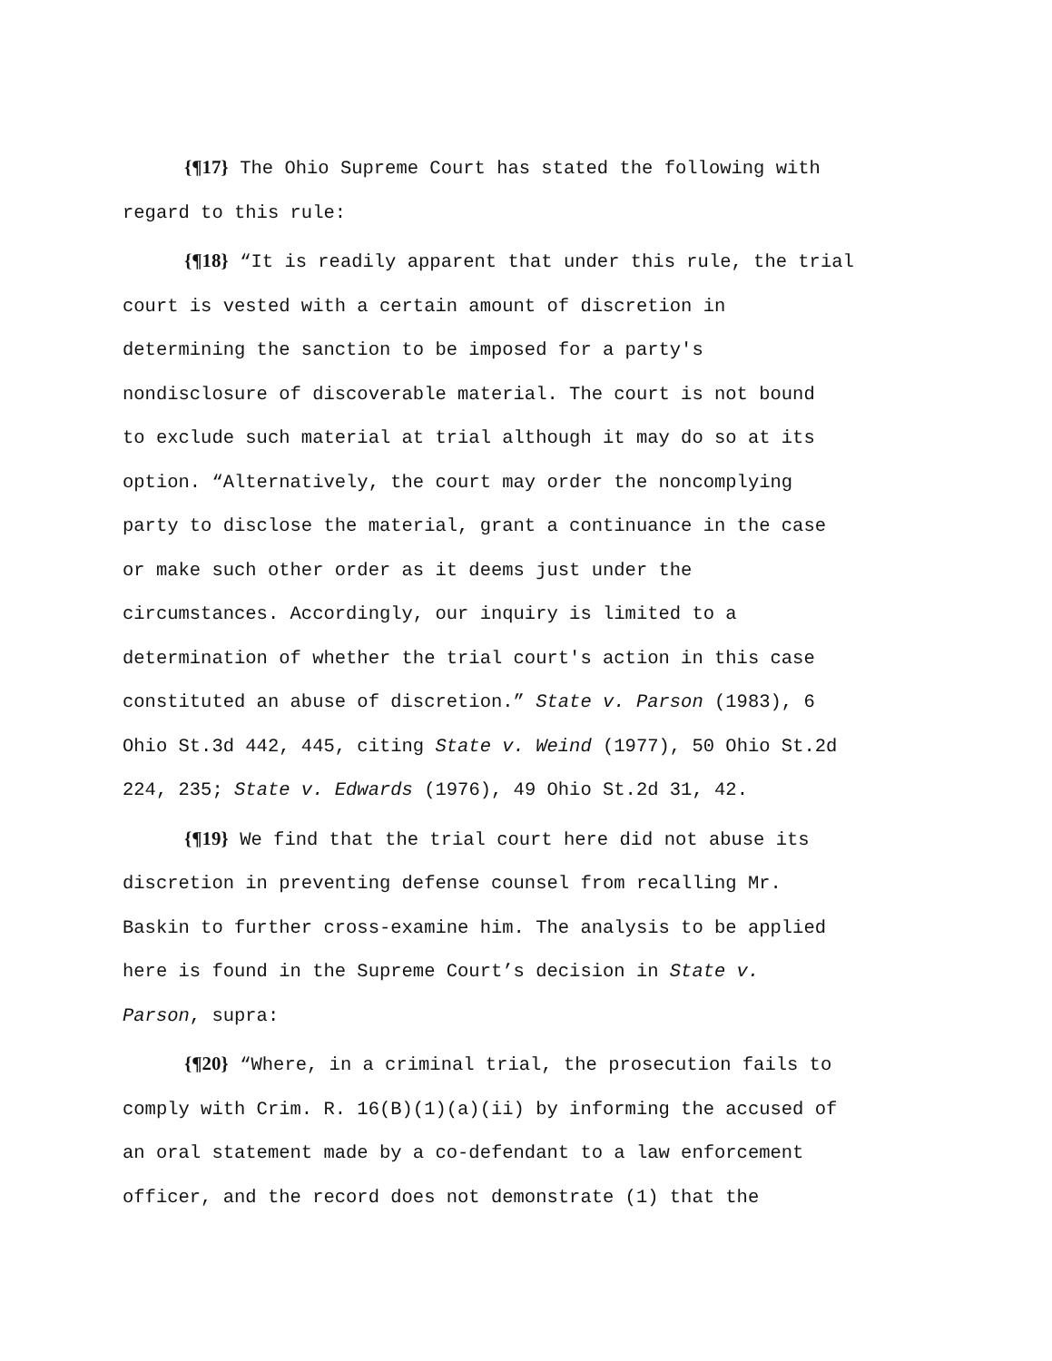{¶17} The Ohio Supreme Court has stated the following with regard to this rule:
{¶18} “It is readily apparent that under this rule, the trial court is vested with a certain amount of discretion in determining the sanction to be imposed for a party's nondisclosure of discoverable material. The court is not bound to exclude such material at trial although it may do so at its option. “Alternatively, the court may order the noncomplying party to disclose the material, grant a continuance in the case or make such other order as it deems just under the circumstances. Accordingly, our inquiry is limited to a determination of whether the trial court's action in this case constituted an abuse of discretion.” State v. Parson (1983), 6 Ohio St.3d 442, 445, citing State v. Weind (1977), 50 Ohio St.2d 224, 235; State v. Edwards (1976), 49 Ohio St.2d 31, 42.
{¶19} We find that the trial court here did not abuse its discretion in preventing defense counsel from recalling Mr. Baskin to further cross-examine him. The analysis to be applied here is found in the Supreme Court’s decision in State v. Parson, supra:
{¶20} “Where, in a criminal trial, the prosecution fails to comply with Crim. R. 16(B)(1)(a)(ii) by informing the accused of an oral statement made by a co-defendant to a law enforcement officer, and the record does not demonstrate (1) that the